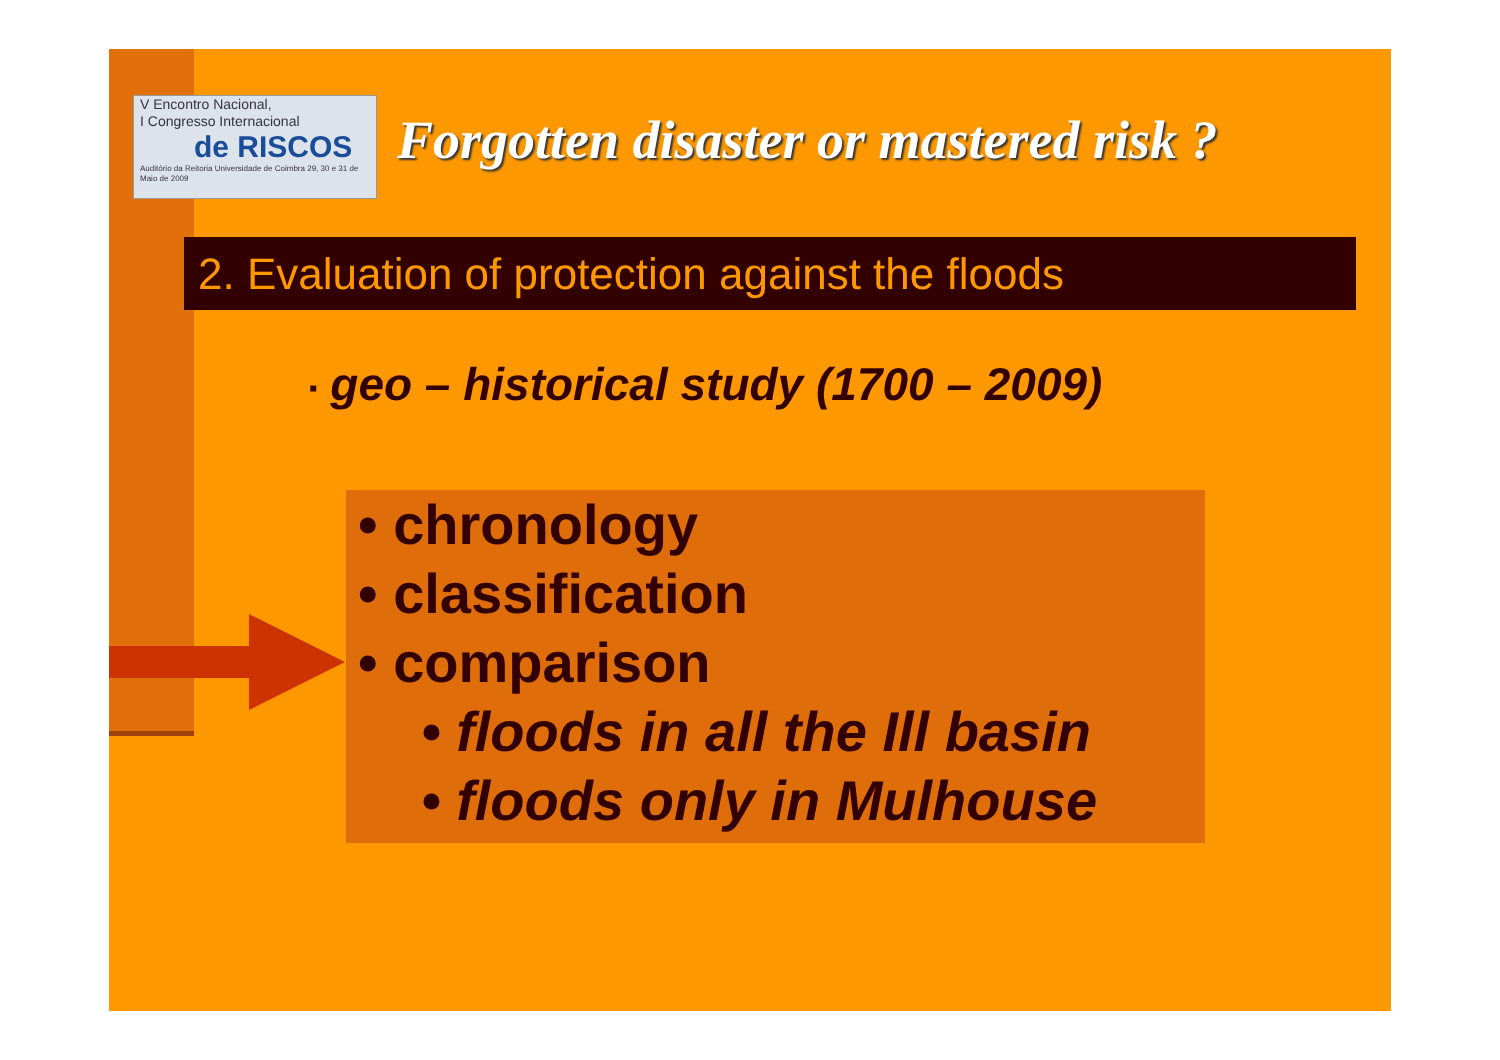V Encontro Nacional,
I Congresso Internacional
de RISCOS
Auditório da Reitoria Universidade de Coimbra 29, 30 e 31 de Maio de 2009
Forgotten disaster or mastered risk ?
2. Evaluation of protection against the floods
▪ geo – historical study (1700 – 2009)
• chronology
• classification
• comparison
• floods in all the Ill basin
• floods only in Mulhouse